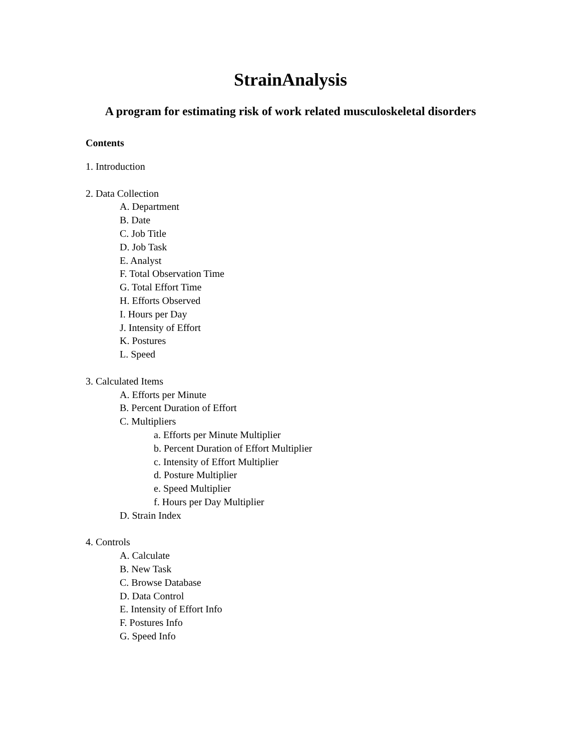StrainAnalysis
A program for estimating risk of work related musculoskeletal disorders
Contents
1. Introduction
2. Data Collection
A. Department
B. Date
C. Job Title
D. Job Task
E. Analyst
F. Total Observation Time
G. Total Effort Time
H. Efforts Observed
I. Hours per Day
J. Intensity of Effort
K. Postures
L. Speed
3. Calculated Items
A. Efforts per Minute
B. Percent Duration of Effort
C. Multipliers
a. Efforts per Minute Multiplier
b. Percent Duration of Effort Multiplier
c. Intensity of Effort Multiplier
d. Posture Multiplier
e. Speed Multiplier
f. Hours per Day Multiplier
D. Strain Index
4. Controls
A. Calculate
B. New Task
C. Browse Database
D. Data Control
E. Intensity of Effort Info
F. Postures Info
G. Speed Info